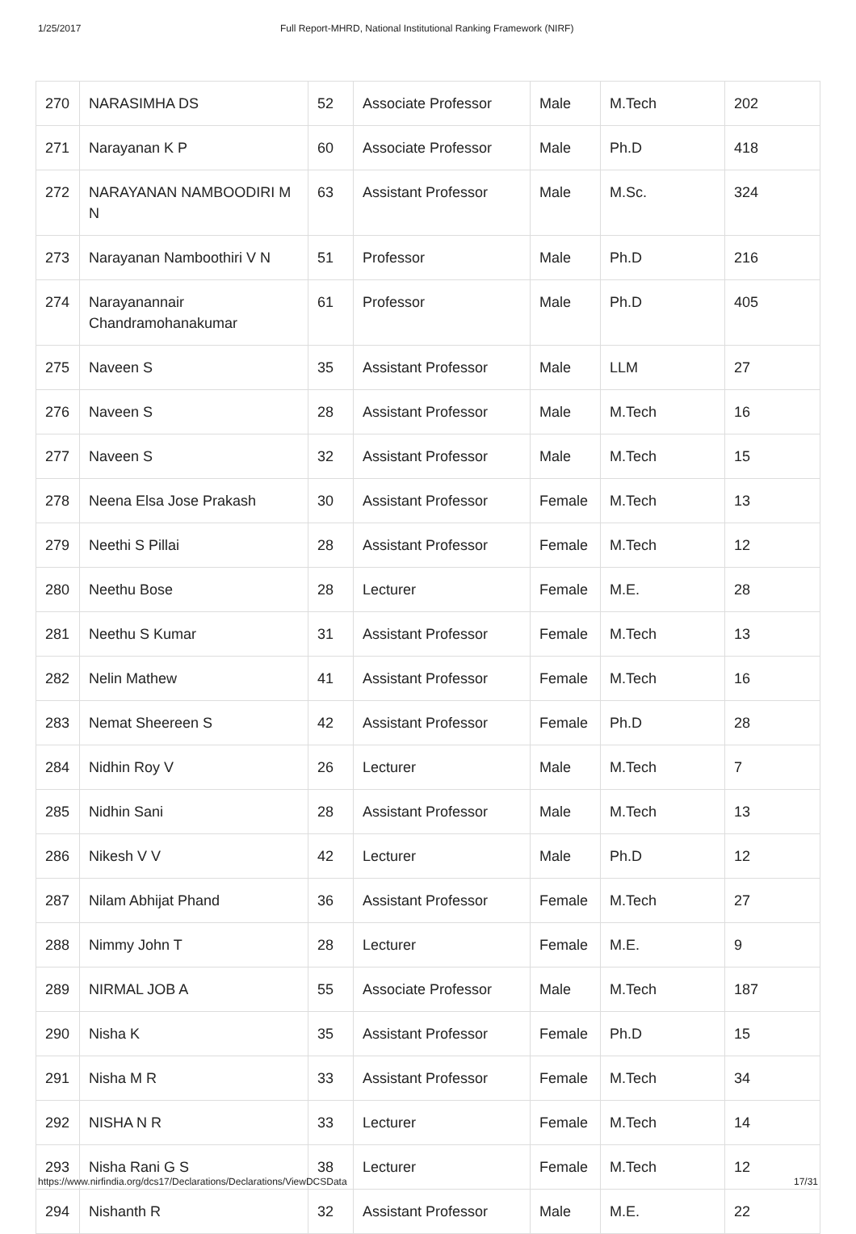1/25/2017 Full Report-MHRD, National Institutional Ranking Framework (NIRF)
| 270 | NARASIMHA DS | 52 | Associate Professor | Male | M.Tech | 202 |
| 271 | Narayanan K P | 60 | Associate Professor | Male | Ph.D | 418 |
| 272 | NARAYANAN NAMBOODIRI M N | 63 | Assistant Professor | Male | M.Sc. | 324 |
| 273 | Narayanan Namboothiri V N | 51 | Professor | Male | Ph.D | 216 |
| 274 | Narayanannair Chandramohanakumar | 61 | Professor | Male | Ph.D | 405 |
| 275 | Naveen S | 35 | Assistant Professor | Male | LLM | 27 |
| 276 | Naveen S | 28 | Assistant Professor | Male | M.Tech | 16 |
| 277 | Naveen S | 32 | Assistant Professor | Male | M.Tech | 15 |
| 278 | Neena Elsa Jose Prakash | 30 | Assistant Professor | Female | M.Tech | 13 |
| 279 | Neethi S Pillai | 28 | Assistant Professor | Female | M.Tech | 12 |
| 280 | Neethu Bose | 28 | Lecturer | Female | M.E. | 28 |
| 281 | Neethu S Kumar | 31 | Assistant Professor | Female | M.Tech | 13 |
| 282 | Nelin Mathew | 41 | Assistant Professor | Female | M.Tech | 16 |
| 283 | Nemat Sheereen S | 42 | Assistant Professor | Female | Ph.D | 28 |
| 284 | Nidhin Roy V | 26 | Lecturer | Male | M.Tech | 7 |
| 285 | Nidhin Sani | 28 | Assistant Professor | Male | M.Tech | 13 |
| 286 | Nikesh V V | 42 | Lecturer | Male | Ph.D | 12 |
| 287 | Nilam Abhijat Phand | 36 | Assistant Professor | Female | M.Tech | 27 |
| 288 | Nimmy John T | 28 | Lecturer | Female | M.E. | 9 |
| 289 | NIRMAL JOB A | 55 | Associate Professor | Male | M.Tech | 187 |
| 290 | Nisha K | 35 | Assistant Professor | Female | Ph.D | 15 |
| 291 | Nisha M R | 33 | Assistant Professor | Female | M.Tech | 34 |
| 292 | NISHA N R | 33 | Lecturer | Female | M.Tech | 14 |
| 293 | Nisha Rani G S | 38 | Lecturer | Female | M.Tech | 12 |
| 294 | Nishanth R | 32 | Assistant Professor | Male | M.E. | 22 |
https://www.nirfindia.org/dcs17/Declarations/Declarations/ViewDCSData 17/31